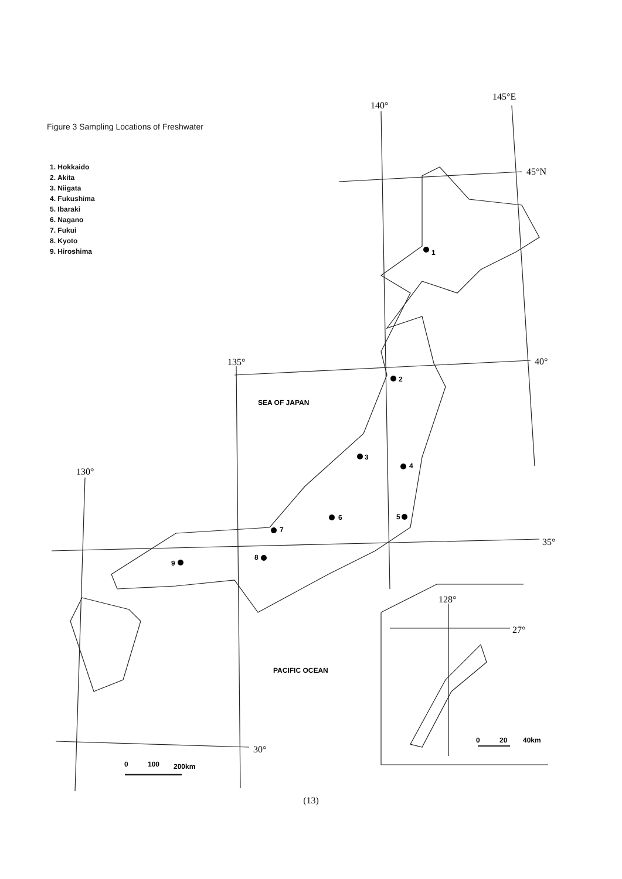1
2
3
4
5
6
7
8
9
SEA OF JAPAN
PACIFIC OCEAN
0
100
200km
0
20
40km
140°
145°E
45°N
40°
135°
130°
35°
30°
128°
27°
Figure 3 Sampling Locations of Freshwater
1. Hokkaido
2. Akita
3. Niigata
4. Fukushima
5. Ibaraki
6. Nagano
7. Fukui
8. Kyoto
9. Hiroshima
(13)